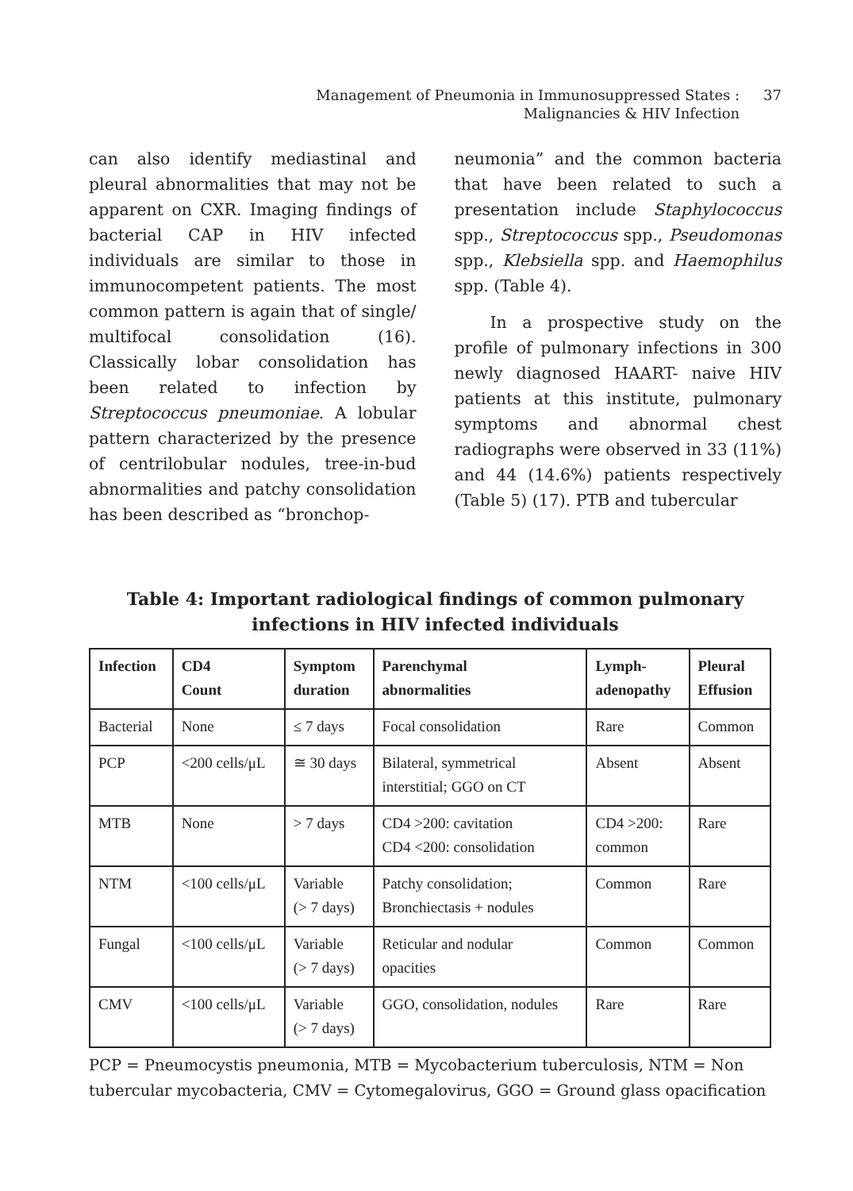Management of Pneumonia in Immunosuppressed States :
Malignancies & HIV Infection
37
can also identify mediastinal and pleural abnormalities that may not be apparent on CXR. Imaging findings of bacterial CAP in HIV infected individuals are similar to those in immunocompetent patients. The most common pattern is again that of single/ multifocal consolidation (16). Classically lobar consolidation has been related to infection by Streptococcus pneumoniae. A lobular pattern characterized by the presence of centrilobular nodules, tree-in-bud abnormalities and patchy consolidation has been described as “bronchop-
neumonia” and the common bacteria that have been related to such a presentation include Staphylococcus spp., Streptococcus spp., Pseudomonas spp., Klebsiella spp. and Haemophilus spp. (Table 4).
In a prospective study on the profile of pulmonary infections in 300 newly diagnosed HAART- naive HIV patients at this institute, pulmonary symptoms and abnormal chest radiographs were observed in 33 (11%) and 44 (14.6%) patients respectively (Table 5) (17). PTB and tubercular
Table 4: Important radiological findings of common pulmonary infections in HIV infected individuals
| Infection | CD4 Count | Symptom duration | Parenchymal abnormalities | Lymph- adenopathy | Pleural Effusion |
| --- | --- | --- | --- | --- | --- |
| Bacterial | None | ≤ 7 days | Focal consolidation | Rare | Common |
| PCP | <200 cells/μL | ≅ 30 days | Bilateral, symmetrical interstitial; GGO on CT | Absent | Absent |
| MTB | None | > 7 days | CD4 >200: cavitation CD4 <200: consolidation | CD4 >200: common | Rare |
| NTM | <100 cells/μL | Variable (> 7 days) | Patchy consolidation; Bronchiectasis + nodules | Common | Rare |
| Fungal | <100 cells/μL | Variable (> 7 days) | Reticular and nodular opacities | Common | Common |
| CMV | <100 cells/μL | Variable (> 7 days) | GGO, consolidation, nodules | Rare | Rare |
PCP = Pneumocystis pneumonia, MTB = Mycobacterium tuberculosis, NTM = Non tubercular mycobacteria, CMV = Cytomegalovirus, GGO = Ground glass opacification